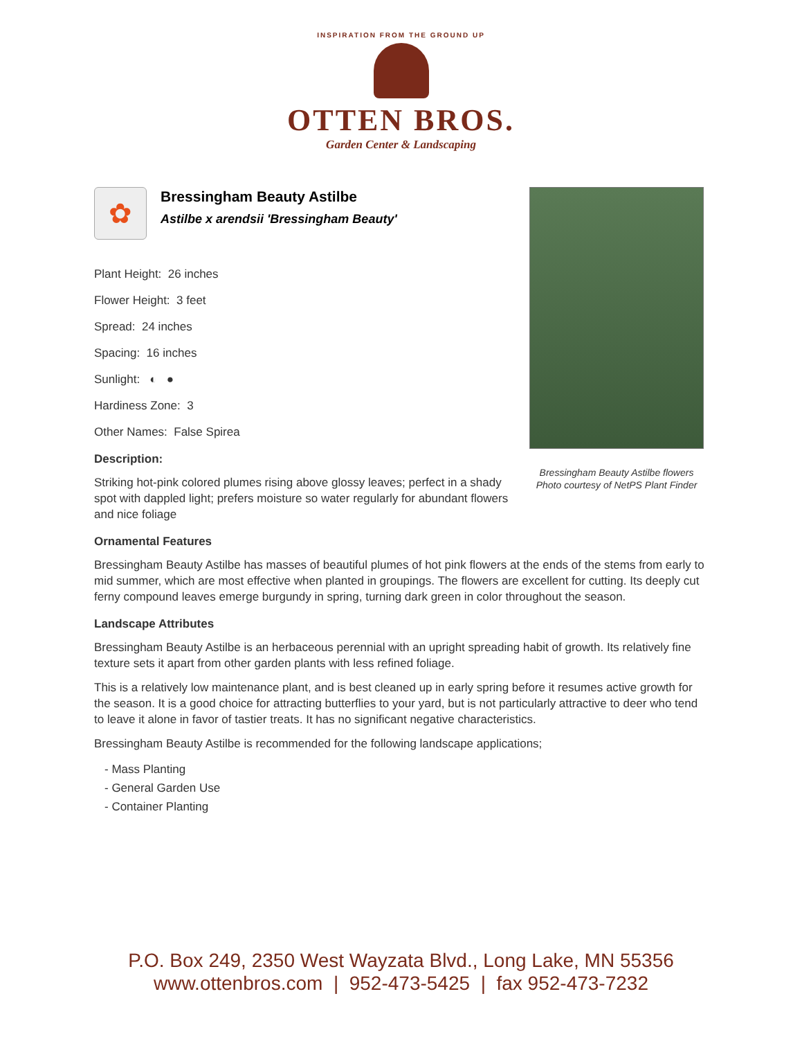INSPIRATION FROM THE GROUND UP
OTTEN BROS.
Garden Center & Landscaping
Bressingham Beauty Astilbe flowers
Photo courtesy of NetPS Plant Finder
✿
Bressingham Beauty Astilbe
Astilbe x arendsii 'Bressingham Beauty'
Plant Height: 26 inches
Flower Height: 3 feet
Spread: 24 inches
Spacing: 16 inches
Sunlight: ◐ ●
Hardiness Zone: 3
Other Names: False Spirea
Description:
Striking hot-pink colored plumes rising above glossy leaves; perfect in a shady spot with dappled light; prefers moisture so water regularly for abundant flowers and nice foliage
Ornamental Features
Bressingham Beauty Astilbe has masses of beautiful plumes of hot pink flowers at the ends of the stems from early to mid summer, which are most effective when planted in groupings. The flowers are excellent for cutting. Its deeply cut ferny compound leaves emerge burgundy in spring, turning dark green in color throughout the season.
Landscape Attributes
Bressingham Beauty Astilbe is an herbaceous perennial with an upright spreading habit of growth. Its relatively fine texture sets it apart from other garden plants with less refined foliage.
This is a relatively low maintenance plant, and is best cleaned up in early spring before it resumes active growth for the season. It is a good choice for attracting butterflies to your yard, but is not particularly attractive to deer who tend to leave it alone in favor of tastier treats. It has no significant negative characteristics.
Bressingham Beauty Astilbe is recommended for the following landscape applications;
- Mass Planting
- General Garden Use
- Container Planting
P.O. Box 249, 2350 West Wayzata Blvd., Long Lake, MN 55356
www.ottenbros.com | 952-473-5425 | fax 952-473-7232